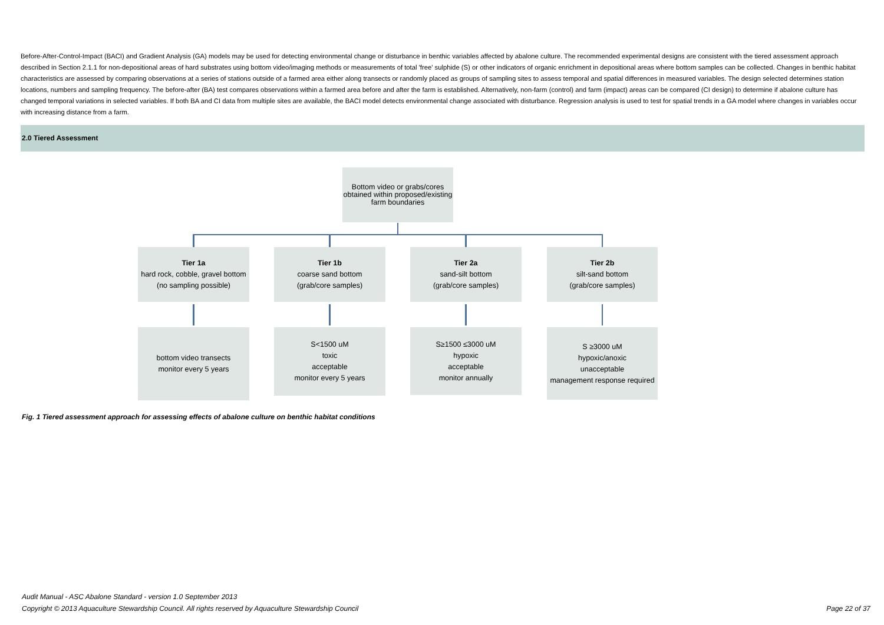Before-After-Control-Impact (BACI) and Gradient Analysis (GA) models may be used for detecting environmental change or disturbance in benthic variables affected by abalone culture. The recommended experimental designs are consistent with the tiered assessment approach described in Section 2.1.1 for non-depositional areas of hard substrates using bottom video/imaging methods or measurements of total 'free' sulphide (S) or other indicators of organic enrichment in depositional areas where bottom samples can be collected. Changes in benthic habitat characteristics are assessed by comparing observations at a series of stations outside of a farmed area either along transects or randomly placed as groups of sampling sites to assess temporal and spatial differences in measured variables. The design selected determines station locations, numbers and sampling frequency. The before-after (BA) test compares observations within a farmed area before and after the farm is established. Alternatively, non-farm (control) and farm (impact) areas can be compared (CI design) to determine if abalone culture has changed temporal variations in selected variables. If both BA and CI data from multiple sites are available, the BACI model detects environmental change associated with disturbance. Regression analysis is used to test for spatial trends in a GA model where changes in variables occur with increasing distance from a farm.
2.0 Tiered Assessment
Bottom video or grabs/cores
obtained within proposed/existing
farm boundaries
Tier 1a
hard rock, cobble, gravel bottom
(no sampling possible)
Tier 1b
coarse sand bottom
(grab/core samples)
Tier 2a
sand-silt bottom
(grab/core samples)
Tier 2b
silt-sand bottom
(grab/core samples)
bottom video transects
monitor every 5 years
S<1500 uM
toxic
acceptable
monitor every 5 years
S≥1500 ≤3000 uM
hypoxic
acceptable
monitor annually
S ≥3000 uM
hypoxic/anoxic
unacceptable
management response required
Fig. 1 Tiered assessment approach for assessing effects of abalone culture on benthic habitat conditions
Audit Manual - ASC Abalone Standard - version 1.0 September 2013
Copyright © 2013 Aquaculture Stewardship Council. All rights reserved by Aquaculture Stewardship Council Page 22 of 37